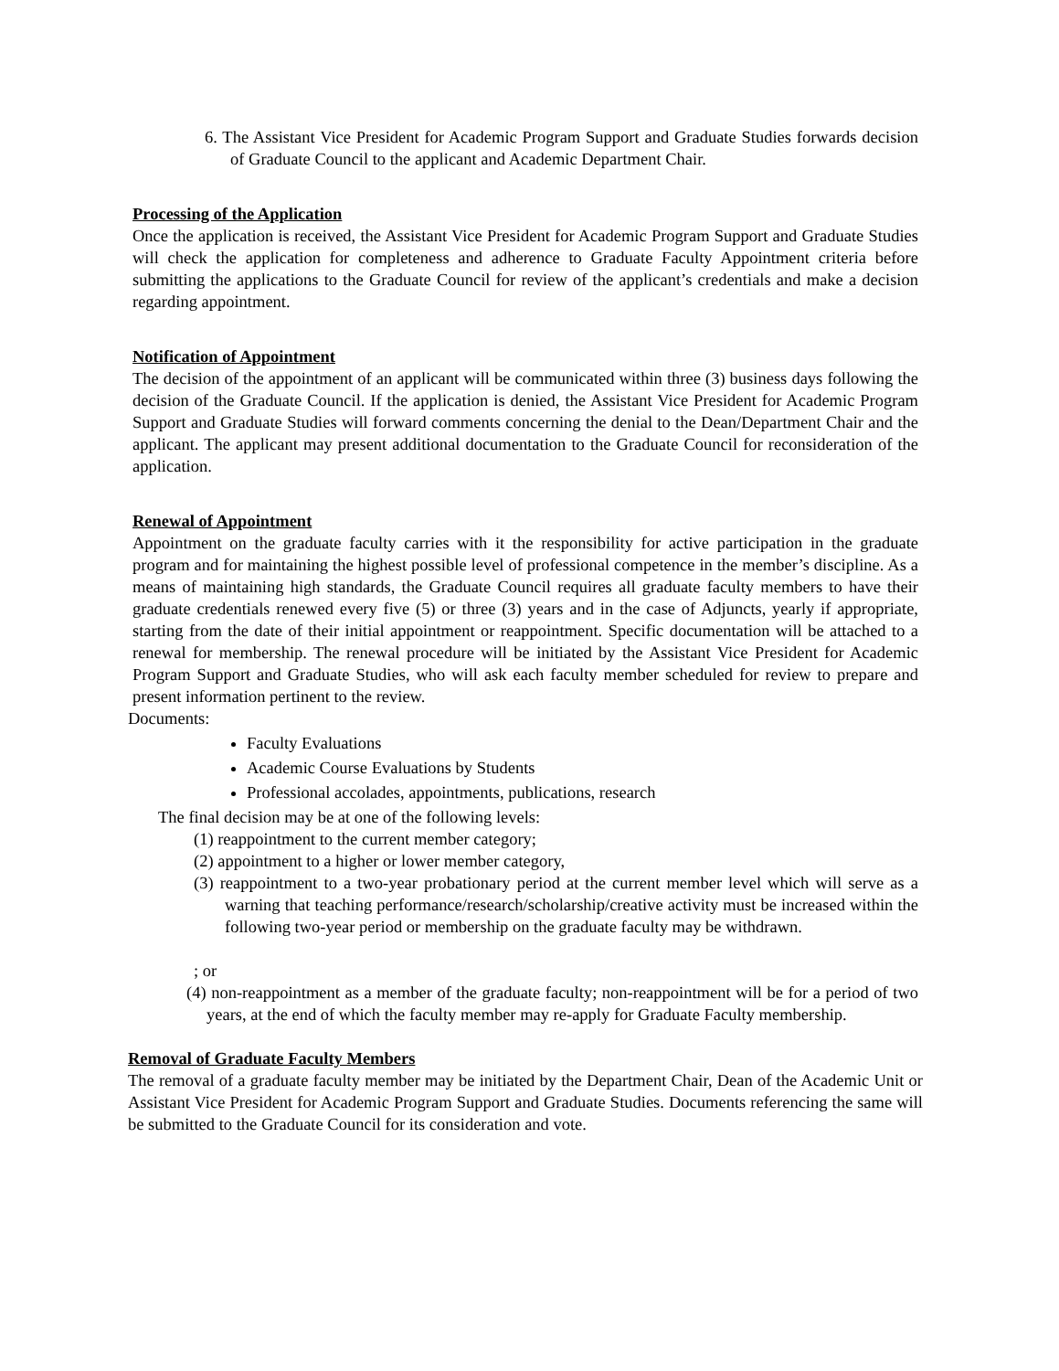6. The Assistant Vice President for Academic Program Support and Graduate Studies forwards decision of Graduate Council to the applicant and Academic Department Chair.
Processing of the Application
Once the application is received, the Assistant Vice President for Academic Program Support and Graduate Studies will check the application for completeness and adherence to Graduate Faculty Appointment criteria before submitting the applications to the Graduate Council for review of the applicant’s credentials and make a decision regarding appointment.
Notification of Appointment
The decision of the appointment of an applicant will be communicated within three (3) business days following the decision of the Graduate Council. If the application is denied, the Assistant Vice President for Academic Program Support and Graduate Studies will forward comments concerning the denial to the Dean/Department Chair and the applicant. The applicant may present additional documentation to the Graduate Council for reconsideration of the application.
Renewal of Appointment
Appointment on the graduate faculty carries with it the responsibility for active participation in the graduate program and for maintaining the highest possible level of professional competence in the member’s discipline. As a means of maintaining high standards, the Graduate Council requires all graduate faculty members to have their graduate credentials renewed every five (5) or three (3) years and in the case of Adjuncts, yearly if appropriate, starting from the date of their initial appointment or reappointment. Specific documentation will be attached to a renewal for membership. The renewal procedure will be initiated by the Assistant Vice President for Academic Program Support and Graduate Studies, who will ask each faculty member scheduled for review to prepare and present information pertinent to the review.
Documents:
Faculty Evaluations
Academic Course Evaluations by Students
Professional accolades, appointments, publications, research
The final decision may be at one of the following levels:
(1) reappointment to the current member category;
(2) appointment to a higher or lower member category,
(3) reappointment to a two-year probationary period at the current member level which will serve as a warning that teaching performance/research/scholarship/creative activity must be increased within the following two-year period or membership on the graduate faculty may be withdrawn.
; or
(4) non-reappointment as a member of the graduate faculty; non-reappointment will be for a period of two years, at the end of which the faculty member may re-apply for Graduate Faculty membership.
Removal of Graduate Faculty Members
The removal of a graduate faculty member may be initiated by the Department Chair, Dean of the Academic Unit or Assistant Vice President for Academic Program Support and Graduate Studies. Documents referencing the same will be submitted to the Graduate Council for its consideration and vote.